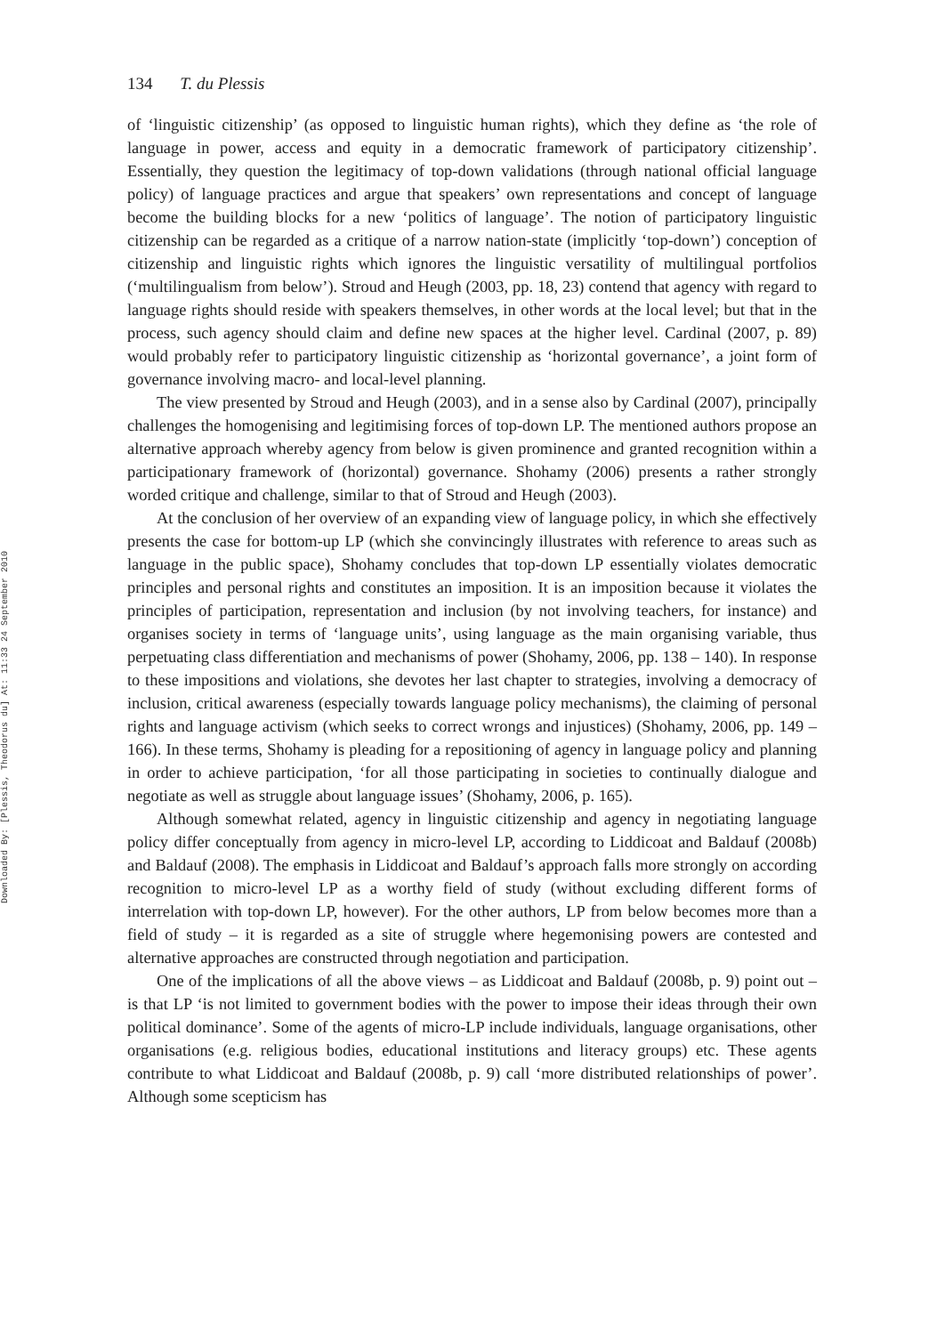Downloaded By: [Plessis, Theodorus du] At: 11:33 24 September 2010
134 T. du Plessis
of ‘linguistic citizenship’ (as opposed to linguistic human rights), which they define as ‘the role of language in power, access and equity in a democratic framework of participatory citizenship’. Essentially, they question the legitimacy of top-down validations (through national official language policy) of language practices and argue that speakers’ own representations and concept of language become the building blocks for a new ‘politics of language’. The notion of participatory linguistic citizenship can be regarded as a critique of a narrow nation-state (implicitly ‘top-down’) conception of citizenship and linguistic rights which ignores the linguistic versatility of multilingual portfolios (‘multilingualism from below’). Stroud and Heugh (2003, pp. 18, 23) contend that agency with regard to language rights should reside with speakers themselves, in other words at the local level; but that in the process, such agency should claim and define new spaces at the higher level. Cardinal (2007, p. 89) would probably refer to participatory linguistic citizenship as ‘horizontal governance’, a joint form of governance involving macro- and local-level planning.
The view presented by Stroud and Heugh (2003), and in a sense also by Cardinal (2007), principally challenges the homogenising and legitimising forces of top-down LP. The mentioned authors propose an alternative approach whereby agency from below is given prominence and granted recognition within a participationary framework of (horizontal) governance. Shohamy (2006) presents a rather strongly worded critique and challenge, similar to that of Stroud and Heugh (2003).
At the conclusion of her overview of an expanding view of language policy, in which she effectively presents the case for bottom-up LP (which she convincingly illustrates with reference to areas such as language in the public space), Shohamy concludes that top-down LP essentially violates democratic principles and personal rights and constitutes an imposition. It is an imposition because it violates the principles of participation, representation and inclusion (by not involving teachers, for instance) and organises society in terms of ‘language units’, using language as the main organising variable, thus perpetuating class differentiation and mechanisms of power (Shohamy, 2006, pp. 138 – 140). In response to these impositions and violations, she devotes her last chapter to strategies, involving a democracy of inclusion, critical awareness (especially towards language policy mechanisms), the claiming of personal rights and language activism (which seeks to correct wrongs and injustices) (Shohamy, 2006, pp. 149 – 166). In these terms, Shohamy is pleading for a repositioning of agency in language policy and planning in order to achieve participation, ‘for all those participating in societies to continually dialogue and negotiate as well as struggle about language issues’ (Shohamy, 2006, p. 165).
Although somewhat related, agency in linguistic citizenship and agency in negotiating language policy differ conceptually from agency in micro-level LP, according to Liddicoat and Baldauf (2008b) and Baldauf (2008). The emphasis in Liddicoat and Baldauf’s approach falls more strongly on according recognition to micro-level LP as a worthy field of study (without excluding different forms of interrelation with top-down LP, however). For the other authors, LP from below becomes more than a field of study – it is regarded as a site of struggle where hegemonising powers are contested and alternative approaches are constructed through negotiation and participation.
One of the implications of all the above views – as Liddicoat and Baldauf (2008b, p. 9) point out – is that LP ‘is not limited to government bodies with the power to impose their ideas through their own political dominance’. Some of the agents of micro-LP include individuals, language organisations, other organisations (e.g. religious bodies, educational institutions and literacy groups) etc. These agents contribute to what Liddicoat and Baldauf (2008b, p. 9) call ‘more distributed relationships of power’. Although some scepticism has